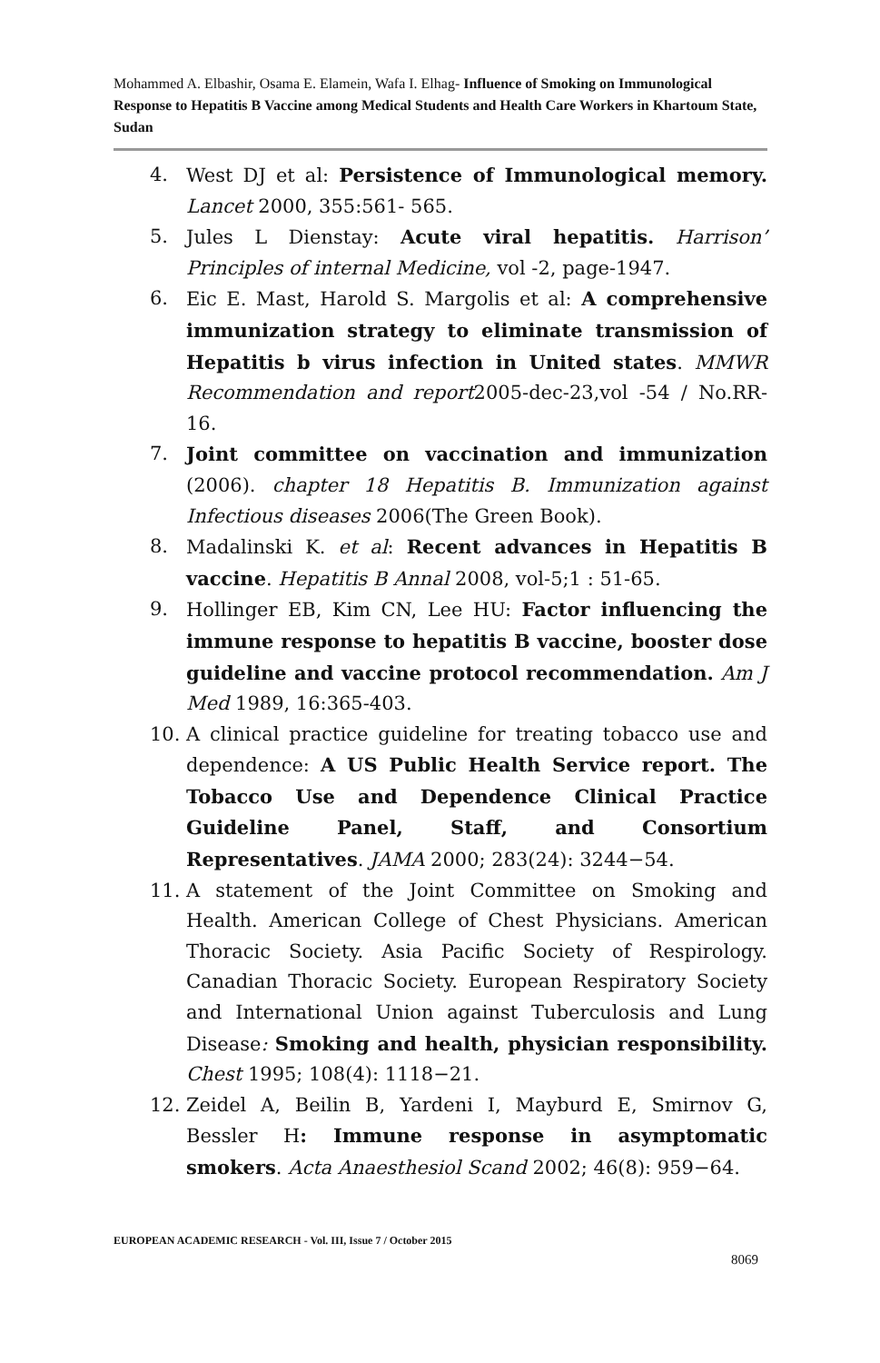Mohammed A. Elbashir, Osama E. Elamein, Wafa I. Elhag- Influence of Smoking on Immunological Response to Hepatitis B Vaccine among Medical Students and Health Care Workers in Khartoum State, Sudan
4. West DJ et al: Persistence of Immunological memory. Lancet 2000, 355:561- 565.
5. Jules L Dienstay: Acute viral hepatitis. Harrison’ Principles of internal Medicine, vol -2, page-1947.
6. Eic E. Mast, Harold S. Margolis et al: A comprehensive immunization strategy to eliminate transmission of Hepatitis b virus infection in United states. MMWR Recommendation and report2005-dec-23,vol -54 / No.RR-16.
7. Joint committee on vaccination and immunization (2006). chapter 18 Hepatitis B. Immunization against Infectious diseases 2006(The Green Book).
8. Madalinski K. et al: Recent advances in Hepatitis B vaccine. Hepatitis B Annal 2008, vol-5;1 : 51-65.
9. Hollinger EB, Kim CN, Lee HU: Factor influencing the immune response to hepatitis B vaccine, booster dose guideline and vaccine protocol recommendation. Am J Med 1989, 16:365-403.
10. A clinical practice guideline for treating tobacco use and dependence: A US Public Health Service report. The Tobacco Use and Dependence Clinical Practice Guideline Panel, Staff, and Consortium Representatives. JAMA 2000; 283(24): 3244−54.
11. A statement of the Joint Committee on Smoking and Health. American College of Chest Physicians. American Thoracic Society. Asia Pacific Society of Respirology. Canadian Thoracic Society. European Respiratory Society and International Union against Tuberculosis and Lung Disease: Smoking and health, physician responsibility. Chest 1995; 108(4): 1118−21.
12. Zeidel A, Beilin B, Yardeni I, Mayburd E, Smirnov G, Bessler H: Immune response in asymptomatic smokers. Acta Anaesthesiol Scand 2002; 46(8): 959−64.
EUROPEAN ACADEMIC RESEARCH - Vol. III, Issue 7 / October 2015
8069